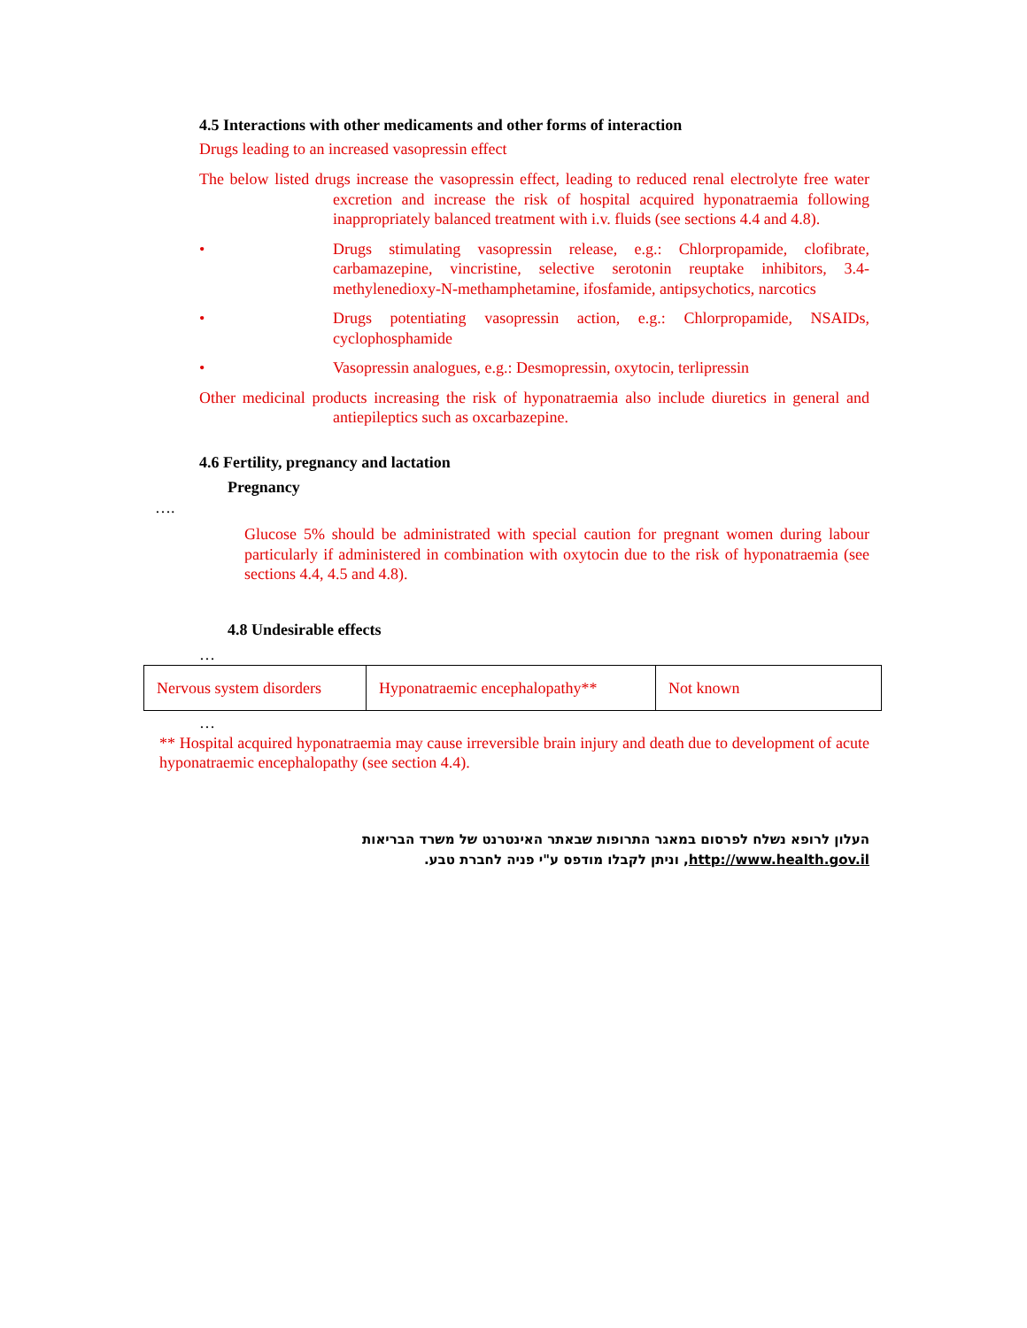4.5 Interactions with other medicaments and other forms of interaction
Drugs leading to an increased vasopressin effect
The below listed drugs increase the vasopressin effect, leading to reduced renal electrolyte free water excretion and increase the risk of hospital acquired hyponatraemia following inappropriately balanced treatment with i.v. fluids (see sections 4.4 and 4.8).
• Drugs stimulating vasopressin release, e.g.: Chlorpropamide, clofibrate, carbamazepine, vincristine, selective serotonin reuptake inhibitors, 3.4-methylenedioxy-N-methamphetamine, ifosfamide, antipsychotics, narcotics
• Drugs potentiating vasopressin action, e.g.: Chlorpropamide, NSAIDs, cyclophosphamide
• Vasopressin analogues, e.g.: Desmopressin, oxytocin, terlipressin
Other medicinal products increasing the risk of hyponatraemia also include diuretics in general and antiepileptics such as oxcarbazepine.
4.6 Fertility, pregnancy and lactation
Pregnancy
….
Glucose 5% should be administrated with special caution for pregnant women during labour particularly if administered in combination with oxytocin due to the risk of hyponatraemia (see sections 4.4, 4.5 and 4.8).
4.8 Undesirable effects
…
| Nervous system disorders | Hyponatraemic encephalopathy** | Not known |
…
** Hospital acquired hyponatraemia may cause irreversible brain injury and death due to development of acute hyponatraemic encephalopathy (see section 4.4).
העלון לרופא נשלח לפרסום במאגר התרופות שבאתר האינטרנט של משרד הבריאות
http://www.health.gov.il, וניתן לקבלו מודפס ע"י פניה לחברת טבע.